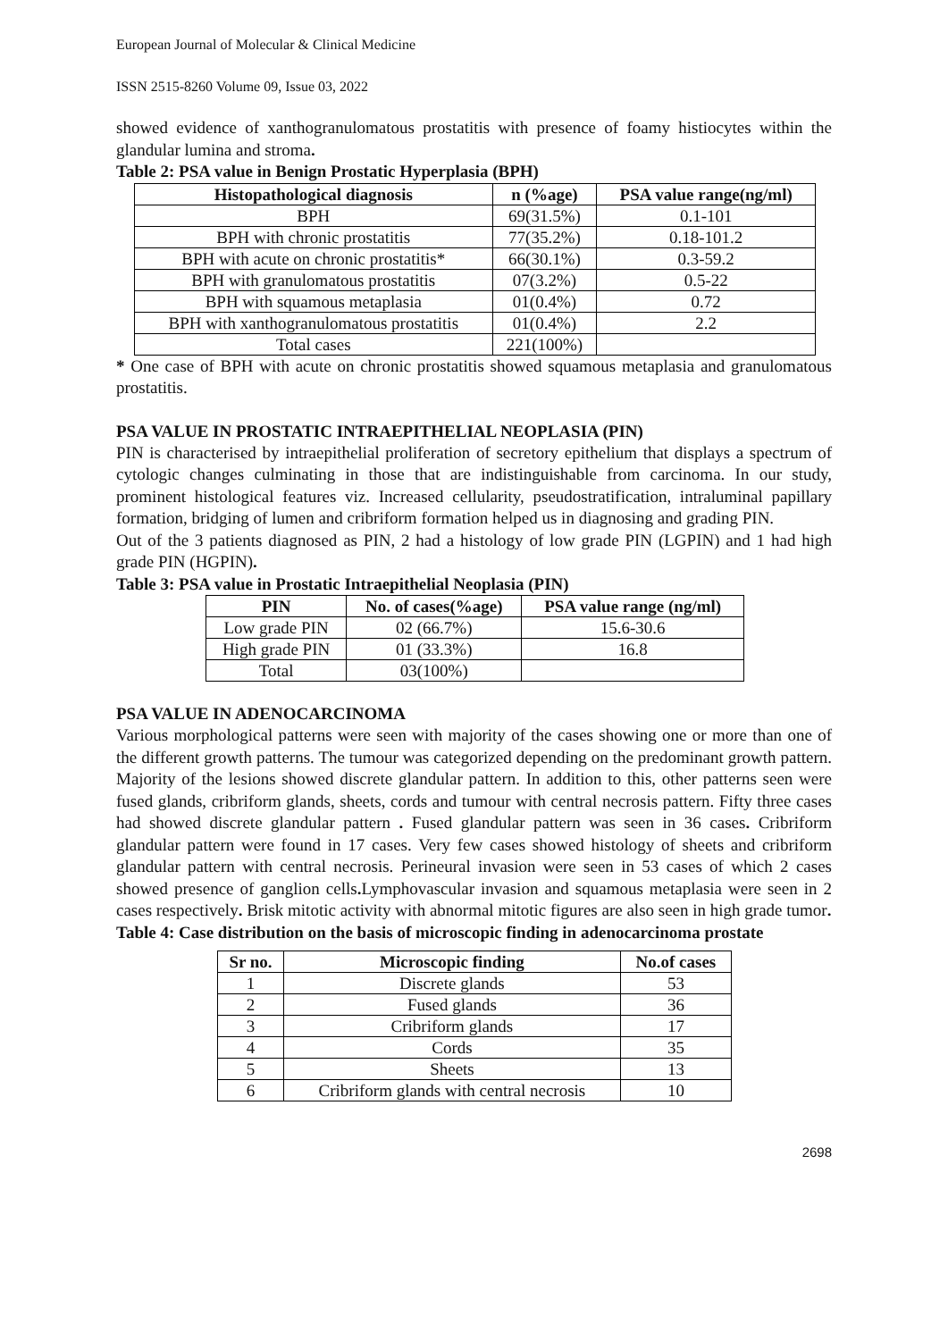European Journal of Molecular & Clinical Medicine
ISSN 2515-8260 Volume 09, Issue 03, 2022
showed evidence of xanthogranulomatous prostatitis with presence of foamy histiocytes within the glandular lumina and stroma.
Table 2: PSA value in Benign Prostatic Hyperplasia (BPH)
| Histopathological diagnosis | n (%age) | PSA value range(ng/ml) |
| --- | --- | --- |
| BPH | 69(31.5%) | 0.1-101 |
| BPH with chronic prostatitis | 77(35.2%) | 0.18-101.2 |
| BPH with acute on chronic prostatitis* | 66(30.1%) | 0.3-59.2 |
| BPH with granulomatous prostatitis | 07(3.2%) | 0.5-22 |
| BPH with squamous metaplasia | 01(0.4%) | 0.72 |
| BPH with xanthogranulomatous prostatitis | 01(0.4%) | 2.2 |
| Total cases | 221(100%) | |
* One case of BPH with acute on chronic prostatitis showed squamous metaplasia and granulomatous prostatitis.
PSA VALUE IN PROSTATIC INTRAEPITHELIAL NEOPLASIA (PIN)
PIN is characterised by intraepithelial proliferation of secretory epithelium that displays a spectrum of cytologic changes culminating in those that are indistinguishable from carcinoma. In our study, prominent histological features viz. Increased cellularity, pseudostratification, intraluminal papillary formation, bridging of lumen and cribriform formation helped us in diagnosing and grading PIN.
Out of the 3 patients diagnosed as PIN, 2 had a histology of low grade PIN (LGPIN) and 1 had high grade PIN (HGPIN).
Table 3: PSA value in Prostatic Intraepithelial Neoplasia (PIN)
| PIN | No. of cases(%age) | PSA value range (ng/ml) |
| --- | --- | --- |
| Low grade PIN | 02 (66.7%) | 15.6-30.6 |
| High grade PIN | 01 (33.3%) | 16.8 |
| Total | 03(100%) | |
PSA VALUE IN ADENOCARCINOMA
Various morphological patterns were seen with majority of the cases showing one or more than one of the different growth patterns. The tumour was categorized depending on the predominant growth pattern. Majority of the lesions showed discrete glandular pattern. In addition to this, other patterns seen were fused glands, cribriform glands, sheets, cords and tumour with central necrosis pattern. Fifty three cases had showed discrete glandular pattern . Fused glandular pattern was seen in 36 cases. Cribriform glandular pattern were found in 17 cases. Very few cases showed histology of sheets and cribriform glandular pattern with central necrosis. Perineural invasion were seen in 53 cases of which 2 cases showed presence of ganglion cells. Lymphovascular invasion and squamous metaplasia were seen in 2 cases respectively. Brisk mitotic activity with abnormal mitotic figures are also seen in high grade tumor.
Table 4: Case distribution on the basis of microscopic finding in adenocarcinoma prostate
| Sr no. | Microscopic finding | No.of cases |
| --- | --- | --- |
| 1 | Discrete glands | 53 |
| 2 | Fused glands | 36 |
| 3 | Cribriform glands | 17 |
| 4 | Cords | 35 |
| 5 | Sheets | 13 |
| 6 | Cribriform glands with central necrosis | 10 |
2698